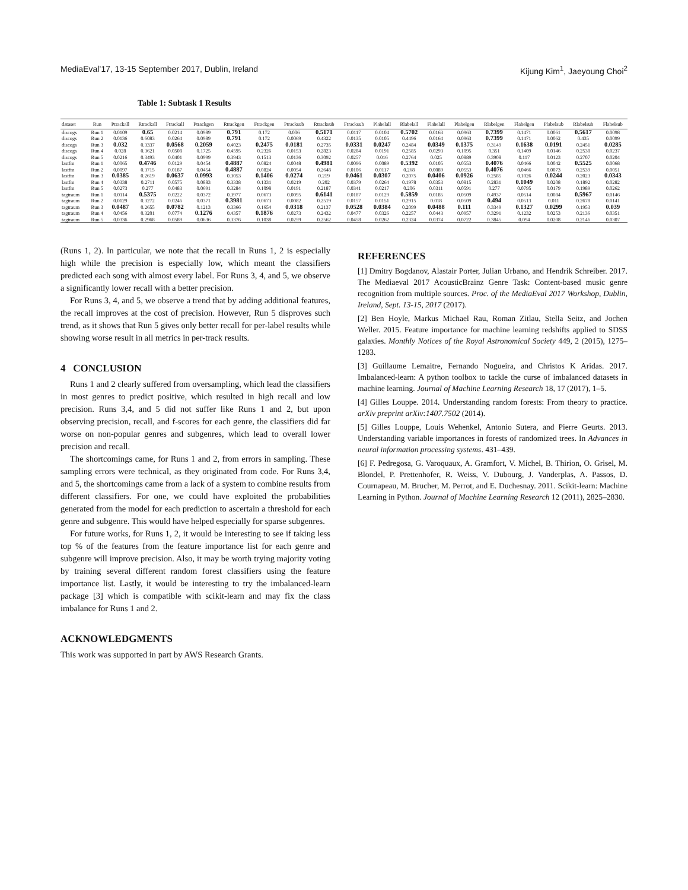MediaEval’17, 13-15 September 2017, Dublin, Ireland Kijung Kim<sup>1</sup>, Jaeyoung Choi<sup>2</sup>
Table 1: Subtask 1 Results
| dataset | Run | Ptrackall | Rtrackall | Ftrackall | Ptrackgen | Rtrackgen | Ftrackgen | Ptracksub | Rtracksub | Ftracksub | Plabelall | Rlabelall | Flabelall | Plabelgen | Rlabelgen | Flabelgen | Plabelsub | Rlabelsub | Flabelsub |
| --- | --- | --- | --- | --- | --- | --- | --- | --- | --- | --- | --- | --- | --- | --- | --- | --- | --- | --- | --- |
| discogs | Run 1 | 0.0109 | 0.65 | 0.0214 | 0.0989 | 0.791 | 0.172 | 0.006 | 0.5171 | 0.0117 | 0.0104 | 0.5702 | 0.0163 | 0.0963 | 0.7399 | 0.1471 | 0.0061 | 0.5617 | 0.0098 |
| discogs | Run 2 | 0.0136 | 0.6083 | 0.0264 | 0.0989 | 0.791 | 0.172 | 0.0069 | 0.4322 | 0.0135 | 0.0105 | 0.4496 | 0.0164 | 0.0963 | 0.7399 | 0.1471 | 0.0062 | 0.435 | 0.0099 |
| discogs | Run 3 | 0.032 | 0.3337 | 0.0568 | 0.2059 | 0.4023 | 0.2475 | 0.0181 | 0.2735 | 0.0331 | 0.0247 | 0.2484 | 0.0349 | 0.1375 | 0.3149 | 0.1638 | 0.0191 | 0.2451 | 0.0285 |
| discogs | Run 4 | 0.028 | 0.3621 | 0.0508 | 0.1725 | 0.4595 | 0.2326 | 0.0153 | 0.2823 | 0.0284 | 0.0191 | 0.2585 | 0.0293 | 0.1095 | 0.351 | 0.1409 | 0.0146 | 0.2538 | 0.0237 |
| discogs | Run 5 | 0.0216 | 0.3493 | 0.0401 | 0.0999 | 0.3943 | 0.1513 | 0.0136 | 0.3092 | 0.0257 | 0.016 | 0.2764 | 0.025 | 0.0889 | 0.3908 | 0.117 | 0.0123 | 0.2707 | 0.0204 |
| lastfm | Run 1 | 0.0065 | 0.4746 | 0.0129 | 0.0454 | 0.4887 | 0.0824 | 0.0048 | 0.4981 | 0.0096 | 0.0089 | 0.5392 | 0.0105 | 0.0553 | 0.4076 | 0.0466 | 0.0042 | 0.5525 | 0.0068 |
| lastfm | Run 2 | 0.0097 | 0.3715 | 0.0187 | 0.0454 | 0.4887 | 0.0824 | 0.0054 | 0.2648 | 0.0106 | 0.0117 | 0.268 | 0.0089 | 0.0553 | 0.4076 | 0.0466 | 0.0073 | 0.2539 | 0.0051 |
| lastfm | Run 3 | 0.0385 | 0.2619 | 0.0637 | 0.0993 | 0.3053 | 0.1406 | 0.0274 | 0.219 | 0.0461 | 0.0307 | 0.2075 | 0.0406 | 0.0926 | 0.2585 | 0.1026 | 0.0244 | 0.2023 | 0.0343 |
| lastfm | Run 4 | 0.0338 | 0.2711 | 0.0575 | 0.0883 | 0.3338 | 0.1331 | 0.0219 | 0.202 | 0.0379 | 0.0264 | 0.1978 | 0.0353 | 0.0815 | 0.2831 | 0.1049 | 0.0208 | 0.1892 | 0.0282 |
| lastfm | Run 5 | 0.0273 | 0.277 | 0.0483 | 0.0691 | 0.3284 | 0.1098 | 0.0191 | 0.2187 | 0.0341 | 0.0217 | 0.206 | 0.0311 | 0.0591 | 0.277 | 0.0795 | 0.0179 | 0.1989 | 0.0262 |
| tagtraum | Run 1 | 0.0114 | 0.5375 | 0.0222 | 0.0372 | 0.3977 | 0.0673 | 0.0095 | 0.6141 | 0.0187 | 0.0129 | 0.5859 | 0.0185 | 0.0509 | 0.4937 | 0.0514 | 0.0084 | 0.5967 | 0.0146 |
| tagtraum | Run 2 | 0.0129 | 0.3272 | 0.0246 | 0.0371 | 0.3981 | 0.0673 | 0.0082 | 0.2519 | 0.0157 | 0.0151 | 0.2915 | 0.018 | 0.0509 | 0.494 | 0.0513 | 0.011 | 0.2678 | 0.0141 |
| tagtraum | Run 3 | 0.0487 | 0.2655 | 0.0782 | 0.1213 | 0.3366 | 0.1654 | 0.0318 | 0.2137 | 0.0528 | 0.0384 | 0.2099 | 0.0488 | 0.111 | 0.3349 | 0.1327 | 0.0299 | 0.1953 | 0.039 |
| tagtraum | Run 4 | 0.0456 | 0.3201 | 0.0774 | 0.1276 | 0.4357 | 0.1876 | 0.0273 | 0.2432 | 0.0477 | 0.0326 | 0.2257 | 0.0443 | 0.0957 | 0.3291 | 0.1232 | 0.0253 | 0.2136 | 0.0351 |
| tagtraum | Run 5 | 0.0336 | 0.2968 | 0.0589 | 0.0636 | 0.3376 | 0.1038 | 0.0259 | 0.2562 | 0.0458 | 0.0262 | 0.2324 | 0.0374 | 0.0722 | 0.3845 | 0.094 | 0.0208 | 0.2146 | 0.0307 |
(Runs 1, 2). In particular, we note that the recall in Runs 1, 2 is especially high while the precision is especially low, which meant the classifiers predicted each song with almost every label. For Runs 3, 4, and 5, we observe a significantly lower recall with a better precision.
For Runs 3, 4, and 5, we observe a trend that by adding additional features, the recall improves at the cost of precision. However, Run 5 disproves such trend, as it shows that Run 5 gives only better recall for per-label results while showing worse result in all metrics in per-track results.
4 CONCLUSION
Runs 1 and 2 clearly suffered from oversampling, which lead the classifiers in most genres to predict positive, which resulted in high recall and low precision. Runs 3,4, and 5 did not suffer like Runs 1 and 2, but upon observing precision, recall, and f-scores for each genre, the classifiers did far worse on non-popular genres and subgenres, which lead to overall lower precision and recall.
The shortcomings came, for Runs 1 and 2, from errors in sampling. These sampling errors were technical, as they originated from code. For Runs 3,4, and 5, the shortcomings came from a lack of a system to combine results from different classifiers. For one, we could have exploited the probabilities generated from the model for each prediction to ascertain a threshold for each genre and subgenre. This would have helped especially for sparse subgenres.
For future works, for Runs 1, 2, it would be interesting to see if taking less top % of the features from the feature importance list for each genre and subgenre will improve precision. Also, it may be worth trying majority voting by training several different random forest classifiers using the feature importance list. Lastly, it would be interesting to try the imbalanced-learn package [3] which is compatible with scikit-learn and may fix the class imbalance for Runs 1 and 2.
ACKNOWLEDGMENTS
This work was supported in part by AWS Research Grants.
REFERENCES
[1] Dmitry Bogdanov, Alastair Porter, Julian Urbano, and Hendrik Schreiber. 2017. The Mediaeval 2017 AcousticBrainz Genre Task: Content-based music genre recognition from multiple sources. Proc. of the MediaEval 2017 Workshop, Dublin, Ireland, Sept. 13-15, 2017 (2017).
[2] Ben Hoyle, Markus Michael Rau, Roman Zitlau, Stella Seitz, and Jochen Weller. 2015. Feature importance for machine learning redshifts applied to SDSS galaxies. Monthly Notices of the Royal Astronomical Society 449, 2 (2015), 1275–1283.
[3] Guillaume Lemaitre, Fernando Nogueira, and Christos K Aridas. 2017. Imbalanced-learn: A python toolbox to tackle the curse of imbalanced datasets in machine learning. Journal of Machine Learning Research 18, 17 (2017), 1–5.
[4] Gilles Louppe. 2014. Understanding random forests: From theory to practice. arXiv preprint arXiv:1407.7502 (2014).
[5] Gilles Louppe, Louis Wehenkel, Antonio Sutera, and Pierre Geurts. 2013. Understanding variable importances in forests of randomized trees. In Advances in neural information processing systems. 431–439.
[6] F. Pedregosa, G. Varoquaux, A. Gramfort, V. Michel, B. Thirion, O. Grisel, M. Blondel, P. Prettenhofer, R. Weiss, V. Dubourg, J. Vanderplas, A. Passos, D. Cournapeau, M. Brucher, M. Perrot, and E. Duchesnay. 2011. Scikit-learn: Machine Learning in Python. Journal of Machine Learning Research 12 (2011), 2825–2830.